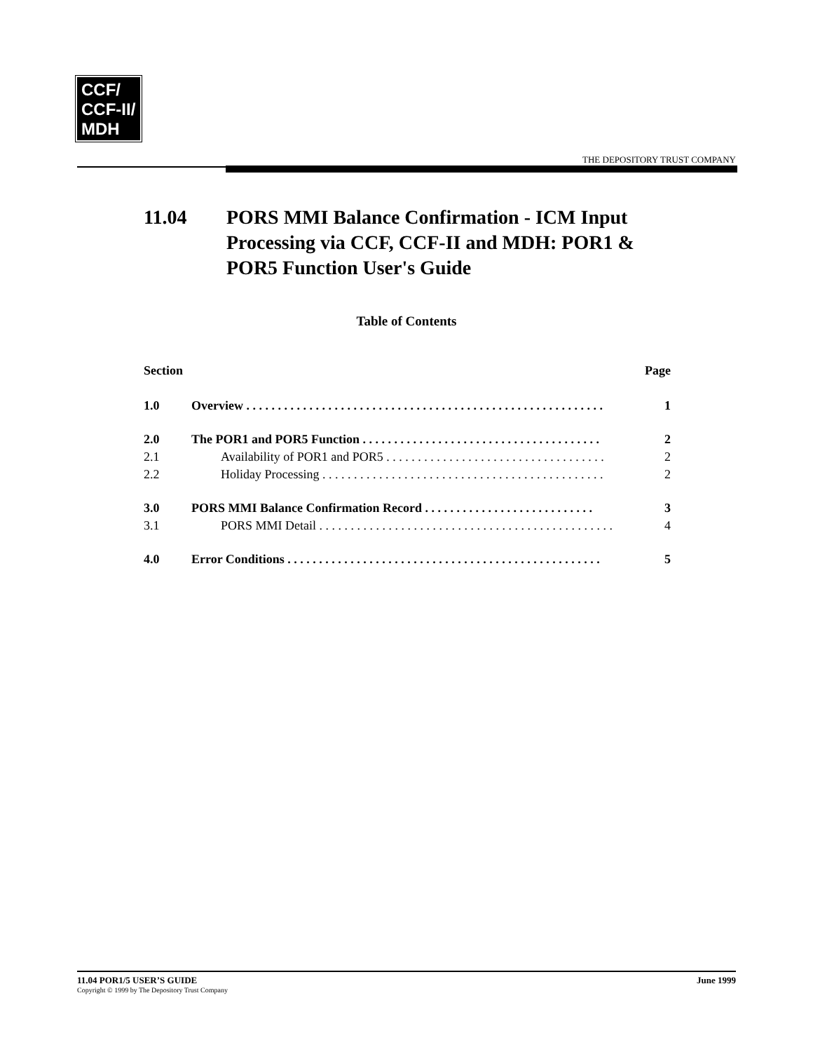CCF/
CCF-II/
MDH
THE DEPOSITORY TRUST COMPANY
11.04 PORS MMI Balance Confirmation - ICM Input
Processing via CCF, CCF-II and MDH: POR1 &
POR5 Function User's Guide
Table of Contents
| Section | | Page |
| --- | --- | --- |
| 1.0 | Overview . . . . . . . . . . . . . . . . . . . . . . . . . . . . . . . . . . . . . . . . . . . . . . . . . . . . . . . . . | 1 |
| 2.0 | The POR1 and POR5 Function . . . . . . . . . . . . . . . . . . . . . . . . . . . . . . . . . . . . . . | 2 |
| 2.1 | Availability of POR1 and POR5 . . . . . . . . . . . . . . . . . . . . . . . . . . . . . . . . . . . | 2 |
| 2.2 | Holiday Processing . . . . . . . . . . . . . . . . . . . . . . . . . . . . . . . . . . . . . . . . . . . . . | 2 |
| 3.0 | PORS MMI Balance Confirmation Record . . . . . . . . . . . . . . . . . . . . . . . . . . . | 3 |
| 3.1 | PORS MMI Detail . . . . . . . . . . . . . . . . . . . . . . . . . . . . . . . . . . . . . . . . . . . . . . . | 4 |
| 4.0 | Error Conditions . . . . . . . . . . . . . . . . . . . . . . . . . . . . . . . . . . . . . . . . . . . . . . . . . . | 5 |
11.04 POR1/5 USER’S GUIDE June 1999
Copyright © 1999 by The Depository Trust Company